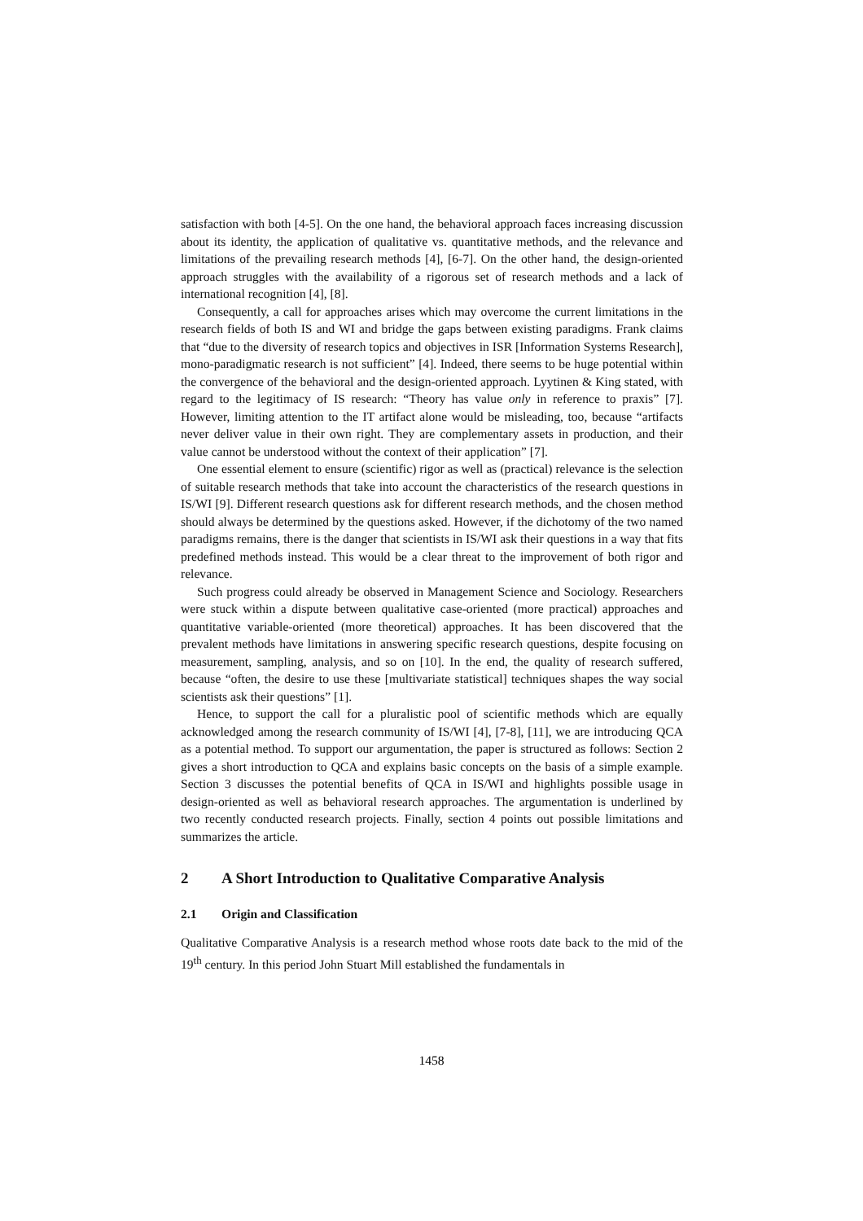satisfaction with both [4-5]. On the one hand, the behavioral approach faces increasing discussion about its identity, the application of qualitative vs. quantitative methods, and the relevance and limitations of the prevailing research methods [4], [6-7]. On the other hand, the design-oriented approach struggles with the availability of a rigorous set of research methods and a lack of international recognition [4], [8].
Consequently, a call for approaches arises which may overcome the current limitations in the research fields of both IS and WI and bridge the gaps between existing paradigms. Frank claims that “due to the diversity of research topics and objectives in ISR [Information Systems Research], mono-paradigmatic research is not sufficient” [4]. Indeed, there seems to be huge potential within the convergence of the behavioral and the design-oriented approach. Lyytinen & King stated, with regard to the legitimacy of IS research: “Theory has value only in reference to praxis” [7]. However, limiting attention to the IT artifact alone would be misleading, too, because “artifacts never deliver value in their own right. They are complementary assets in production, and their value cannot be understood without the context of their application” [7].
One essential element to ensure (scientific) rigor as well as (practical) relevance is the selection of suitable research methods that take into account the characteristics of the research questions in IS/WI [9]. Different research questions ask for different research methods, and the chosen method should always be determined by the questions asked. However, if the dichotomy of the two named paradigms remains, there is the danger that scientists in IS/WI ask their questions in a way that fits predefined methods instead. This would be a clear threat to the improvement of both rigor and relevance.
Such progress could already be observed in Management Science and Sociology. Researchers were stuck within a dispute between qualitative case-oriented (more practical) approaches and quantitative variable-oriented (more theoretical) approaches. It has been discovered that the prevalent methods have limitations in answering specific research questions, despite focusing on measurement, sampling, analysis, and so on [10]. In the end, the quality of research suffered, because “often, the desire to use these [multivariate statistical] techniques shapes the way social scientists ask their questions” [1].
Hence, to support the call for a pluralistic pool of scientific methods which are equally acknowledged among the research community of IS/WI [4], [7-8], [11], we are introducing QCA as a potential method. To support our argumentation, the paper is structured as follows: Section 2 gives a short introduction to QCA and explains basic concepts on the basis of a simple example. Section 3 discusses the potential benefits of QCA in IS/WI and highlights possible usage in design-oriented as well as behavioral research approaches. The argumentation is underlined by two recently conducted research projects. Finally, section 4 points out possible limitations and summarizes the article.
2 A Short Introduction to Qualitative Comparative Analysis
2.1 Origin and Classification
Qualitative Comparative Analysis is a research method whose roots date back to the mid of the 19<sup>th</sup> century. In this period John Stuart Mill established the fundamentals in
1458